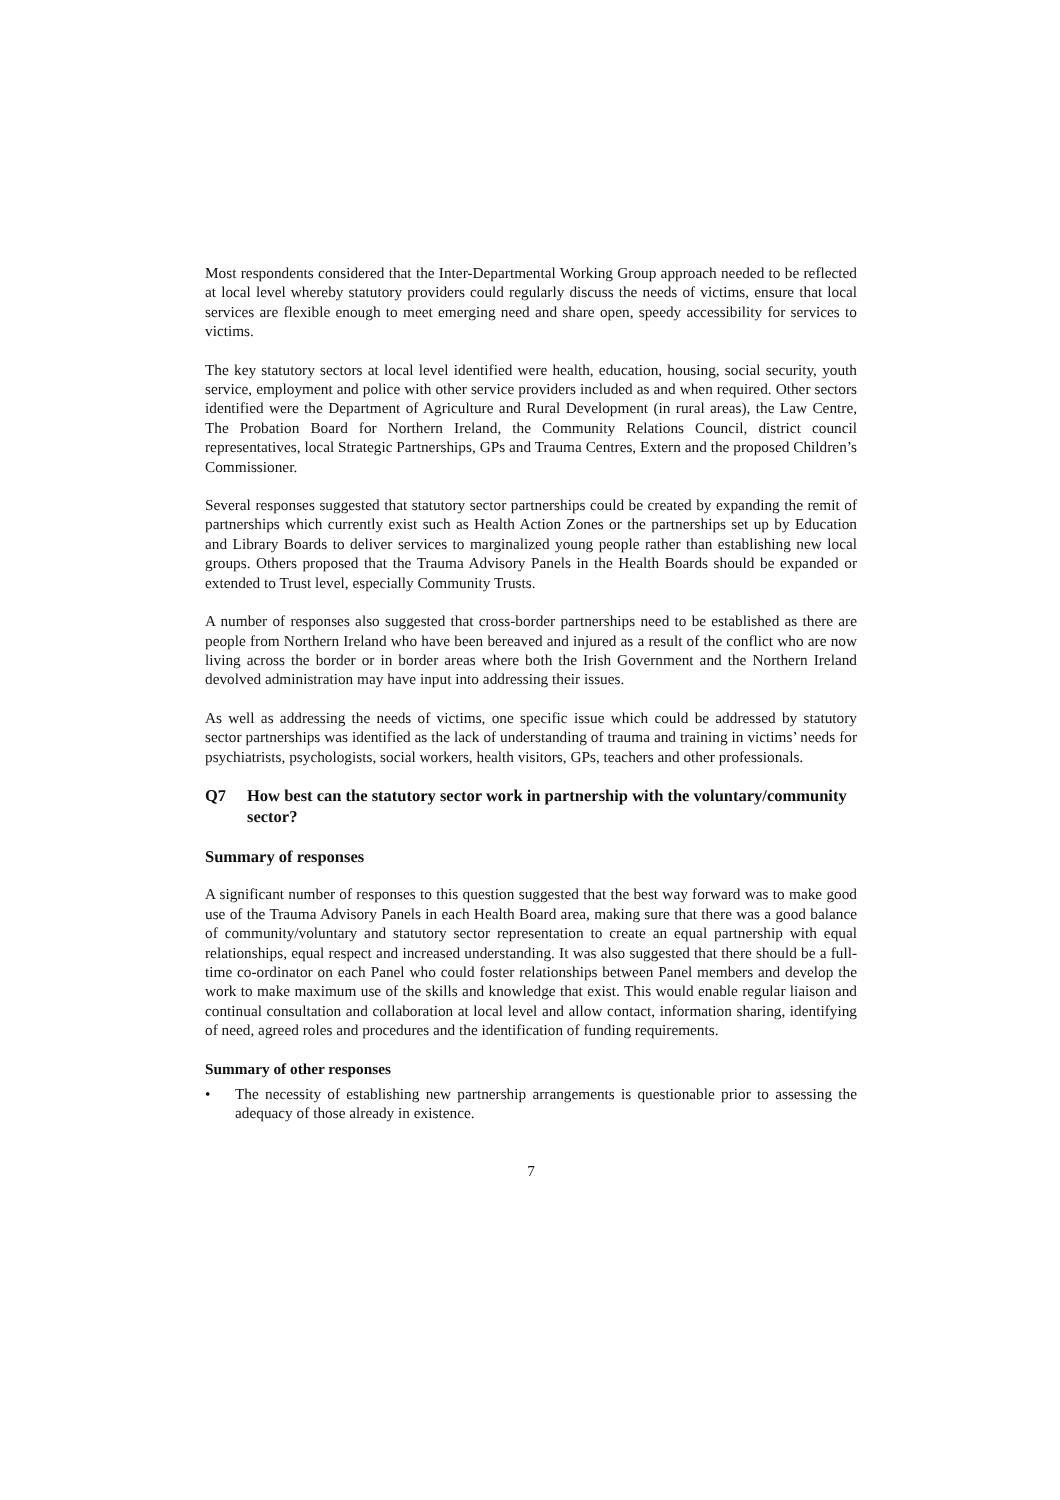Most respondents considered that the Inter-Departmental Working Group approach needed to be reflected at local level whereby statutory providers could regularly discuss the needs of victims, ensure that local services are flexible enough to meet emerging need and share open, speedy accessibility for services to victims.
The key statutory sectors at local level identified were health, education, housing, social security, youth service, employment and police with other service providers included as and when required. Other sectors identified were the Department of Agriculture and Rural Development (in rural areas), the Law Centre, The Probation Board for Northern Ireland, the Community Relations Council, district council representatives, local Strategic Partnerships, GPs and Trauma Centres, Extern and the proposed Children’s Commissioner.
Several responses suggested that statutory sector partnerships could be created by expanding the remit of partnerships which currently exist such as Health Action Zones or the partnerships set up by Education and Library Boards to deliver services to marginalized young people rather than establishing new local groups. Others proposed that the Trauma Advisory Panels in the Health Boards should be expanded or extended to Trust level, especially Community Trusts.
A number of responses also suggested that cross-border partnerships need to be established as there are people from Northern Ireland who have been bereaved and injured as a result of the conflict who are now living across the border or in border areas where both the Irish Government and the Northern Ireland devolved administration may have input into addressing their issues.
As well as addressing the needs of victims, one specific issue which could be addressed by statutory sector partnerships was identified as the lack of understanding of trauma and training in victims’ needs for psychiatrists, psychologists, social workers, health visitors, GPs, teachers and other professionals.
Q7 How best can the statutory sector work in partnership with the voluntary/community sector?
Summary of responses
A significant number of responses to this question suggested that the best way forward was to make good use of the Trauma Advisory Panels in each Health Board area, making sure that there was a good balance of community/voluntary and statutory sector representation to create an equal partnership with equal relationships, equal respect and increased understanding. It was also suggested that there should be a full-time co-ordinator on each Panel who could foster relationships between Panel members and develop the work to make maximum use of the skills and knowledge that exist. This would enable regular liaison and continual consultation and collaboration at local level and allow contact, information sharing, identifying of need, agreed roles and procedures and the identification of funding requirements.
Summary of other responses
• The necessity of establishing new partnership arrangements is questionable prior to assessing the adequacy of those already in existence.
7